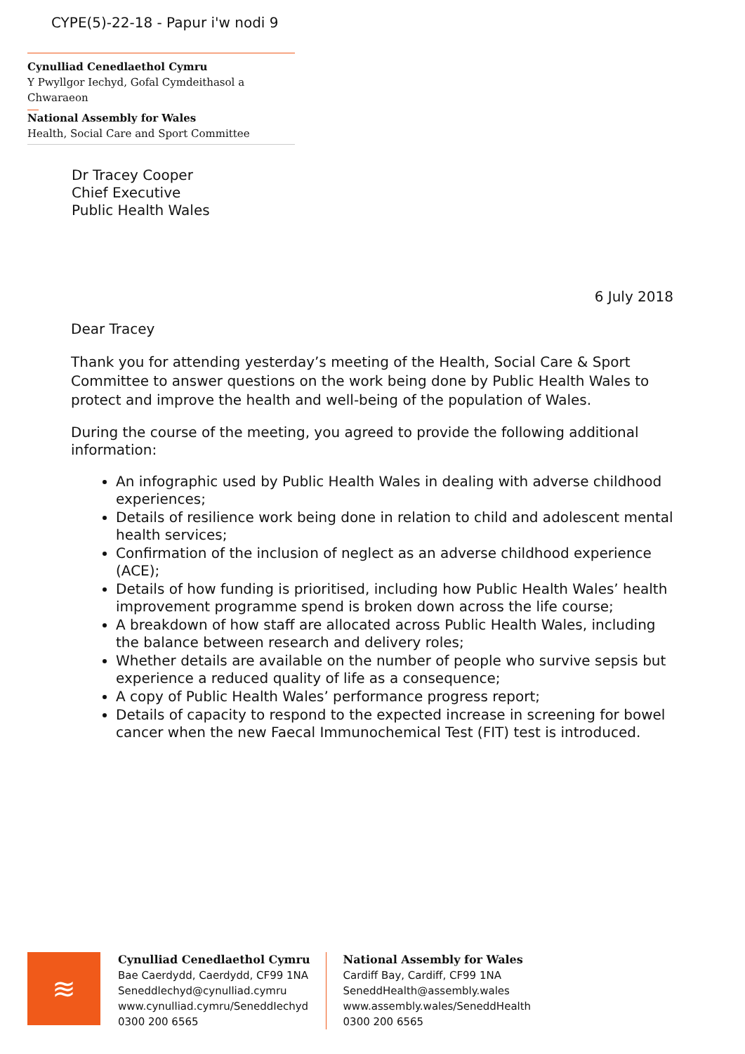CYPE(5)-22-18 - Papur i'w nodi 9
Cynulliad Cenedlaethol Cymru
Y Pwyllgor Iechyd, Gofal Cymdeithasol a Chwaraeon
National Assembly for Wales
Health, Social Care and Sport Committee
Dr Tracey Cooper
Chief Executive
Public Health Wales
6 July 2018
Dear Tracey
Thank you for attending yesterday’s meeting of the Health, Social Care & Sport Committee to answer questions on the work being done by Public Health Wales to protect and improve the health and well-being of the population of Wales.
During the course of the meeting, you agreed to provide the following additional information:
An infographic used by Public Health Wales in dealing with adverse childhood experiences;
Details of resilience work being done in relation to child and adolescent mental health services;
Confirmation of the inclusion of neglect as an adverse childhood experience (ACE);
Details of how funding is prioritised, including how Public Health Wales’ health improvement programme spend is broken down across the life course;
A breakdown of how staff are allocated across Public Health Wales, including the balance between research and delivery roles;
Whether details are available on the number of people who survive sepsis but experience a reduced quality of life as a consequence;
A copy of Public Health Wales’ performance progress report;
Details of capacity to respond to the expected increase in screening for bowel cancer when the new Faecal Immunochemical Test (FIT) test is introduced.
≋
Cynulliad Cenedlaethol Cymru
Bae Caerdydd, Caerdydd, CF99 1NA
Seneddlechyd@cynulliad.cymru
www.cynulliad.cymru/SeneddIechyd
0300 200 6565
National Assembly for Wales
Cardiff Bay, Cardiff, CF99 1NA
SeneddHealth@assembly.wales
www.assembly.wales/SeneddHealth
0300 200 6565